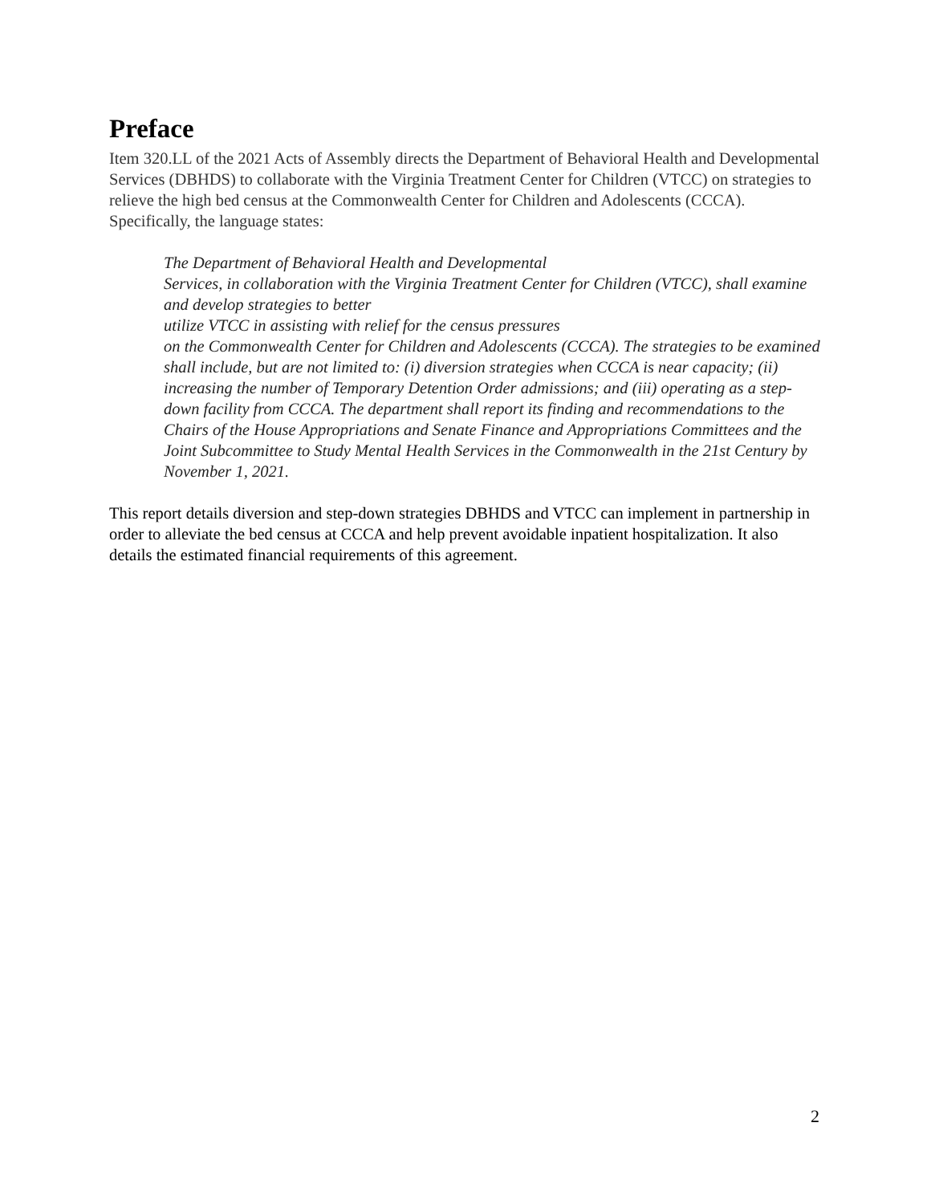Preface
Item 320.LL of the 2021 Acts of Assembly directs the Department of Behavioral Health and Developmental Services (DBHDS) to collaborate with the Virginia Treatment Center for Children (VTCC) on strategies to relieve the high bed census at the Commonwealth Center for Children and Adolescents (CCCA). Specifically, the language states:
The Department of Behavioral Health and Developmental
Services, in collaboration with the Virginia Treatment Center for Children (VTCC), shall examine and develop strategies to better
utilize VTCC in assisting with relief for the census pressures
on the Commonwealth Center for Children and Adolescents (CCCA). The strategies to be examined shall include, but are not limited to: (i) diversion strategies when CCCA is near capacity; (ii) increasing the number of Temporary Detention Order admissions; and (iii) operating as a step-down facility from CCCA. The department shall report its finding and recommendations to the Chairs of the House Appropriations and Senate Finance and Appropriations Committees and the Joint Subcommittee to Study Mental Health Services in the Commonwealth in the 21st Century by November 1, 2021.
This report details diversion and step-down strategies DBHDS and VTCC can implement in partnership in order to alleviate the bed census at CCCA and help prevent avoidable inpatient hospitalization. It also details the estimated financial requirements of this agreement.
2